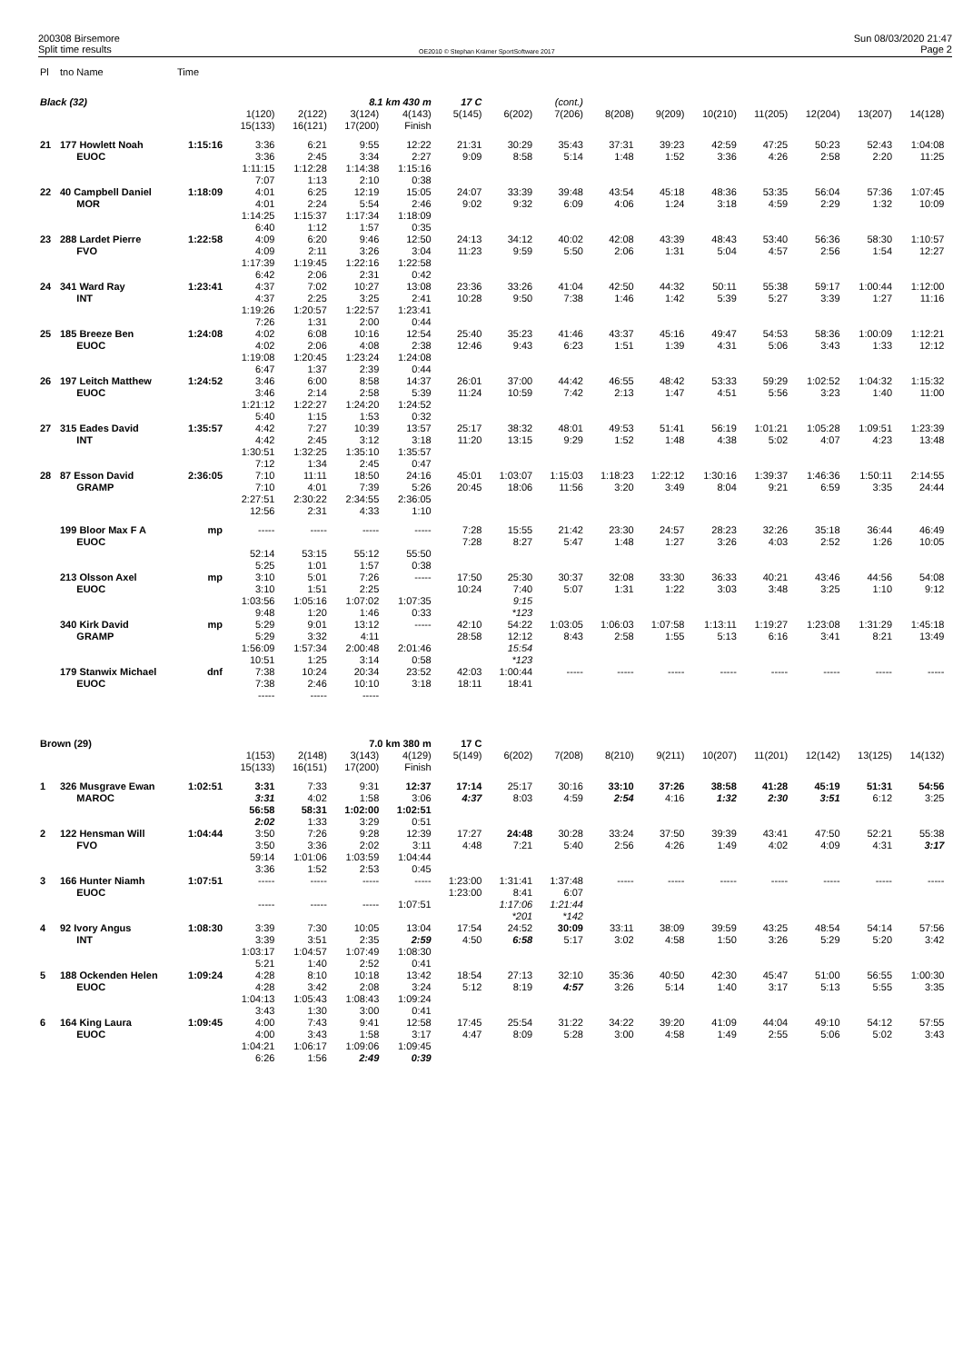200308 Birsemore
Split time results
OE2010 © Stephan Krämer SportSoftware 2017
Sun 08/03/2020 21:47
Page 2
| Pl | tno Name | Time | | | | | | | | | | | | | | | |
| --- | --- | --- | --- | --- | --- | --- | --- | --- | --- | --- | --- | --- | --- | --- | --- | --- | --- |
| Black (32) | | | | | 8.1 km 430 m | | 17 C | | (cont.) | | | | | | | | |
| | | | 1(120) | 2(122) | 3(124) | 4(143) | 5(145) | 6(202) | 7(206) | 8(208) | 9(209) | 10(210) | 11(205) | 12(204) | 13(207) | 14(128) | |
| | | | 15(133) | 16(121) | 17(200) | Finish | | | | | | | | | | | |
| 21 | 177 Howlett Noah | 1:15:16 | 3:36 | 6:21 | 9:55 | 12:22 | 21:31 | 30:29 | 35:43 | 37:31 | 39:23 | 42:59 | 47:25 | 50:23 | 52:43 | 1:04:08 | |
| | EUOC | | 3:36 | 2:45 | 3:34 | 2:27 | 9:09 | 8:58 | 5:14 | 1:48 | 1:52 | 3:36 | 4:26 | 2:58 | 2:20 | 11:25 | |
| | | | 1:11:15 | 1:12:28 | 1:14:38 | 1:15:16 | | | | | | | | | | | |
| | | | 7:07 | 1:13 | 2:10 | 0:38 | | | | | | | | | | | |
| 22 | 40 Campbell Daniel | 1:18:09 | 4:01 | 6:25 | 12:19 | 15:05 | 24:07 | 33:39 | 39:48 | 43:54 | 45:18 | 48:36 | 53:35 | 56:04 | 57:36 | 1:07:45 | |
| | MOR | | 4:01 | 2:24 | 5:54 | 2:46 | 9:02 | 9:32 | 6:09 | 4:06 | 1:24 | 3:18 | 4:59 | 2:29 | 1:32 | 10:09 | |
| | | | 1:14:25 | 1:15:37 | 1:17:34 | 1:18:09 | | | | | | | | | | | |
| | | | 6:40 | 1:12 | 1:57 | 0:35 | | | | | | | | | | | |
| 23 | 288 Lardet Pierre | 1:22:58 | 4:09 | 6:20 | 9:46 | 12:50 | 24:13 | 34:12 | 40:02 | 42:08 | 43:39 | 48:43 | 53:40 | 56:36 | 58:30 | 1:10:57 | |
| | FVO | | 4:09 | 2:11 | 3:26 | 3:04 | 11:23 | 9:59 | 5:50 | 2:06 | 1:31 | 5:04 | 4:57 | 2:56 | 1:54 | 12:27 | |
| | | | 1:17:39 | 1:19:45 | 1:22:16 | 1:22:58 | | | | | | | | | | | |
| | | | 6:42 | 2:06 | 2:31 | 0:42 | | | | | | | | | | | |
| 24 | 341 Ward Ray | 1:23:41 | 4:37 | 7:02 | 10:27 | 13:08 | 23:36 | 33:26 | 41:04 | 42:50 | 44:32 | 50:11 | 55:38 | 59:17 | 1:00:44 | 1:12:00 | |
| | INT | | 4:37 | 2:25 | 3:25 | 2:41 | 10:28 | 9:50 | 7:38 | 1:46 | 1:42 | 5:39 | 5:27 | 3:39 | 1:27 | 11:16 | |
| | | | 1:19:26 | 1:20:57 | 1:22:57 | 1:23:41 | | | | | | | | | | | |
| | | | 7:26 | 1:31 | 2:00 | 0:44 | | | | | | | | | | | |
| 25 | 185 Breeze Ben | 1:24:08 | 4:02 | 6:08 | 10:16 | 12:54 | 25:40 | 35:23 | 41:46 | 43:37 | 45:16 | 49:47 | 54:53 | 58:36 | 1:00:09 | 1:12:21 | |
| | EUOC | | 4:02 | 2:06 | 4:08 | 2:38 | 12:46 | 9:43 | 6:23 | 1:51 | 1:39 | 4:31 | 5:06 | 3:43 | 1:33 | 12:12 | |
| | | | 1:19:08 | 1:20:45 | 1:23:24 | 1:24:08 | | | | | | | | | | | |
| | | | 6:47 | 1:37 | 2:39 | 0:44 | | | | | | | | | | | |
| 26 | 197 Leitch Matthew | 1:24:52 | 3:46 | 6:00 | 8:58 | 14:37 | 26:01 | 37:00 | 44:42 | 46:55 | 48:42 | 53:33 | 59:29 | 1:02:52 | 1:04:32 | 1:15:32 | |
| | EUOC | | 3:46 | 2:14 | 2:58 | 5:39 | 11:24 | 10:59 | 7:42 | 2:13 | 1:47 | 4:51 | 5:56 | 3:23 | 1:40 | 11:00 | |
| | | | 1:21:12 | 1:22:27 | 1:24:20 | 1:24:52 | | | | | | | | | | | |
| | | | 5:40 | 1:15 | 1:53 | 0:32 | | | | | | | | | | | |
| 27 | 315 Eades David | 1:35:57 | 4:42 | 7:27 | 10:39 | 13:57 | 25:17 | 38:32 | 48:01 | 49:53 | 51:41 | 56:19 | 1:01:21 | 1:05:28 | 1:09:51 | 1:23:39 | |
| | INT | | 4:42 | 2:45 | 3:12 | 3:18 | 11:20 | 13:15 | 9:29 | 1:52 | 1:48 | 4:38 | 5:02 | 4:07 | 4:23 | 13:48 | |
| | | | 1:30:51 | 1:32:25 | 1:35:10 | 1:35:57 | | | | | | | | | | | |
| | | | 7:12 | 1:34 | 2:45 | 0:47 | | | | | | | | | | | |
| 28 | 87 Esson David | 2:36:05 | 7:10 | 11:11 | 18:50 | 24:16 | 45:01 | 1:03:07 | 1:15:03 | 1:18:23 | 1:22:12 | 1:30:16 | 1:39:37 | 1:46:36 | 1:50:11 | 2:14:55 | |
| | GRAMP | | 7:10 | 4:01 | 7:39 | 5:26 | 20:45 | 18:06 | 11:56 | 3:20 | 3:49 | 8:04 | 9:21 | 6:59 | 3:35 | 24:44 | |
| | | | 2:27:51 | 2:30:22 | 2:34:55 | 2:36:05 | | | | | | | | | | | |
| | | | 12:56 | 2:31 | 4:33 | 1:10 | | | | | | | | | | | |
| | 199 Bloor Max F A | mp | ----- | ----- | ----- | ----- | 7:28 | 15:55 | 21:42 | 23:30 | 24:57 | 28:23 | 32:26 | 35:18 | 36:44 | 46:49 | |
| | EUOC | | | | | | 7:28 | 8:27 | 5:47 | 1:48 | 1:27 | 3:26 | 4:03 | 2:52 | 1:26 | 10:05 | |
| | | | 52:14 | 53:15 | 55:12 | 55:50 | | | | | | | | | | | |
| | | | 5:25 | 1:01 | 1:57 | 0:38 | | | | | | | | | | | |
| | 213 Olsson Axel | mp | 3:10 | 5:01 | 7:26 | ----- | 17:50 | 25:30 | 30:37 | 32:08 | 33:30 | 36:33 | 40:21 | 43:46 | 44:56 | 54:08 | |
| | EUOC | | 3:10 | 1:51 | 2:25 | | 10:24 | 7:40 | 5:07 | 1:31 | 1:22 | 3:03 | 3:48 | 3:25 | 1:10 | 9:12 | |
| | | | 1:03:56 | 1:05:16 | 1:07:02 | 1:07:35 | | 9:15 | | | | | | | | | |
| | | | 9:48 | 1:20 | 1:46 | 0:33 | | *123 | | | | | | | | | |
| | 340 Kirk David | mp | 5:29 | 9:01 | 13:12 | ----- | 42:10 | 54:22 | 1:03:05 | 1:06:03 | 1:07:58 | 1:13:11 | 1:19:27 | 1:23:08 | 1:31:29 | 1:45:18 | |
| | GRAMP | | 5:29 | 3:32 | 4:11 | | 28:58 | 12:12 | 8:43 | 2:58 | 1:55 | 5:13 | 6:16 | 3:41 | 8:21 | 13:49 | |
| | | | 1:56:09 | 1:57:34 | 2:00:48 | 2:01:46 | | 15:54 | | | | | | | | | |
| | | | 10:51 | 1:25 | 3:14 | 0:58 | | *123 | | | | | | | | | |
| | 179 Stanwix Michael | dnf | 7:38 | 10:24 | 20:34 | 23:52 | 42:03 | 1:00:44 | ----- | ----- | ----- | ----- | ----- | ----- | ----- | ----- | |
| | EUOC | | 7:38 | 2:46 | 10:10 | 3:18 | 18:11 | 18:41 | | | | | | | | | |
| | | | ----- | ----- | ----- | | | | | | | | | | | | |
| Brown (29) | | | | | 7.0 km 380 m | | 17 C | | | | | | | | | | |
| | | | 1(153) | 2(148) | 3(143) | 4(129) | 5(149) | 6(202) | 7(208) | 8(210) | 9(211) | 10(207) | 11(201) | 12(142) | 13(125) | 14(132) | |
| | | | 15(133) | 16(151) | 17(200) | Finish | | | | | | | | | | | |
| 1 | 326 Musgrave Ewan | 1:02:51 | 3:31 | 7:33 | 9:31 | 12:37 | 17:14 | 25:17 | 30:16 | 33:10 | 37:26 | 38:58 | 41:28 | 45:19 | 51:31 | 54:56 | |
| | MAROC | | 3:31 | 4:02 | 1:58 | 3:06 | 4:37 | 8:03 | 4:59 | 2:54 | 4:16 | 1:32 | 2:30 | 3:51 | 6:12 | 3:25 | |
| | | | 56:58 | 58:31 | 1:02:00 | 1:02:51 | | | | | | | | | | | |
| | | | 2:02 | 1:33 | 3:29 | 0:51 | | | | | | | | | | | |
| 2 | 122 Hensman Will | 1:04:44 | 3:50 | 7:26 | 9:28 | 12:39 | 17:27 | 24:48 | 30:28 | 33:24 | 37:50 | 39:39 | 43:41 | 47:50 | 52:21 | 55:38 | |
| | FVO | | 3:50 | 3:36 | 2:02 | 3:11 | 4:48 | 7:21 | 5:40 | 2:56 | 4:26 | 1:49 | 4:02 | 4:09 | 4:31 | 3:17 | |
| | | | 59:14 | 1:01:06 | 1:03:59 | 1:04:44 | | | | | | | | | | | |
| | | | 3:36 | 1:52 | 2:53 | 0:45 | | | | | | | | | | | |
| 3 | 166 Hunter Niamh | 1:07:51 | ----- | ----- | ----- | ----- | 1:23:00 | 1:31:41 | 1:37:48 | ----- | ----- | ----- | ----- | ----- | ----- | ----- | |
| | EUOC | | | | | | 1:23:00 | 8:41 | 6:07 | | | | | | | | |
| | | | ----- | ----- | ----- | 1:07:51 | | 1:17:06 | 1:21:44 | | | | | | | | |
| | | | | | | | | *201 | *142 | | | | | | | | |
| 4 | 92 Ivory Angus | 1:08:30 | 3:39 | 7:30 | 10:05 | 13:04 | 17:54 | 24:52 | 30:09 | 33:11 | 38:09 | 39:59 | 43:25 | 48:54 | 54:14 | 57:56 | |
| | INT | | 3:39 | 3:51 | 2:35 | 2:59 | 4:50 | 6:58 | 5:17 | 3:02 | 4:58 | 1:50 | 3:26 | 5:29 | 5:20 | 3:42 | |
| | | | 1:03:17 | 1:04:57 | 1:07:49 | 1:08:30 | | | | | | | | | | | |
| | | | 5:21 | 1:40 | 2:52 | 0:41 | | | | | | | | | | | |
| 5 | 188 Ockenden Helen | 1:09:24 | 4:28 | 8:10 | 10:18 | 13:42 | 18:54 | 27:13 | 32:10 | 35:36 | 40:50 | 42:30 | 45:47 | 51:00 | 56:55 | 1:00:30 | |
| | EUOC | | 4:28 | 3:42 | 2:08 | 3:24 | 5:12 | 8:19 | 4:57 | 3:26 | 5:14 | 1:40 | 3:17 | 5:13 | 5:55 | 3:35 | |
| | | | 1:04:13 | 1:05:43 | 1:08:43 | 1:09:24 | | | | | | | | | | | |
| | | | 3:43 | 1:30 | 3:00 | 0:41 | | | | | | | | | | | |
| 6 | 164 King Laura | 1:09:45 | 4:00 | 7:43 | 9:41 | 12:58 | 17:45 | 25:54 | 31:22 | 34:22 | 39:20 | 41:09 | 44:04 | 49:10 | 54:12 | 57:55 | |
| | EUOC | | 4:00 | 3:43 | 1:58 | 3:17 | 4:47 | 8:09 | 5:28 | 3:00 | 4:58 | 1:49 | 2:55 | 5:06 | 5:02 | 3:43 | |
| | | | 1:04:21 | 1:06:17 | 1:09:06 | 1:09:45 | | | | | | | | | | | |
| | | | 6:26 | 1:56 | 2:49 | 0:39 | | | | | | | | | | | |